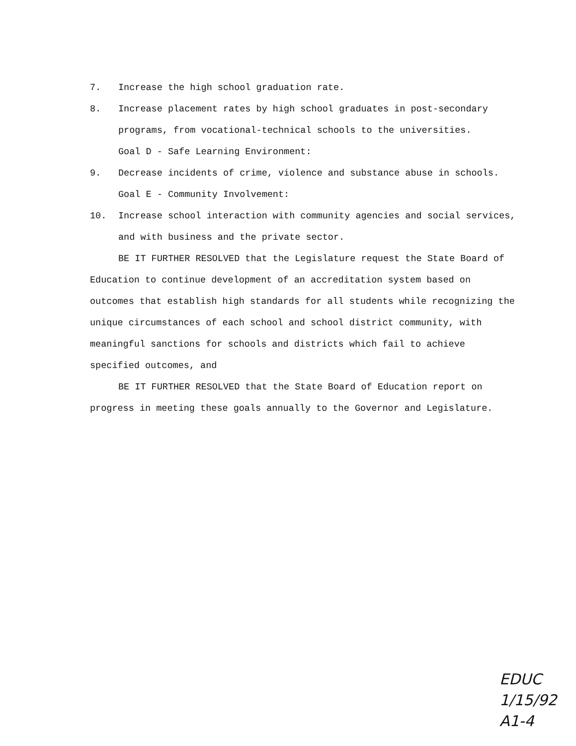7. Increase the high school graduation rate.
8. Increase placement rates by high school graduates in post-secondary programs, from vocational-technical schools to the universities.
Goal D - Safe Learning Environment:
9. Decrease incidents of crime, violence and substance abuse in schools.
Goal E - Community Involvement:
10. Increase school interaction with community agencies and social services, and with business and the private sector.
BE IT FURTHER RESOLVED that the Legislature request the State Board of Education to continue development of an accreditation system based on outcomes that establish high standards for all students while recognizing the unique circumstances of each school and school district community, with meaningful sanctions for schools and districts which fail to achieve specified outcomes, and
BE IT FURTHER RESOLVED that the State Board of Education report on progress in meeting these goals annually to the Governor and Legislature.
EDUC
1/15/92
A1-4